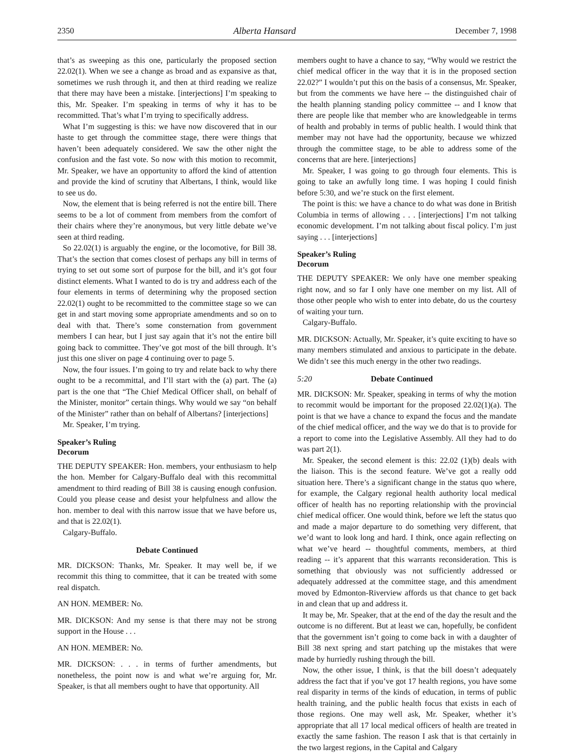2350 Alberta Hansard December 7, 1998
that’s as sweeping as this one, particularly the proposed section 22.02(1). When we see a change as broad and as expansive as that, sometimes we rush through it, and then at third reading we realize that there may have been a mistake. [interjections] I’m speaking to this, Mr. Speaker. I’m speaking in terms of why it has to be recommitted. That’s what I’m trying to specifically address.
What I’m suggesting is this: we have now discovered that in our haste to get through the committee stage, there were things that haven’t been adequately considered. We saw the other night the confusion and the fast vote. So now with this motion to recommit, Mr. Speaker, we have an opportunity to afford the kind of attention and provide the kind of scrutiny that Albertans, I think, would like to see us do.
Now, the element that is being referred is not the entire bill. There seems to be a lot of comment from members from the comfort of their chairs where they’re anonymous, but very little debate we’ve seen at third reading.
So 22.02(1) is arguably the engine, or the locomotive, for Bill 38. That’s the section that comes closest of perhaps any bill in terms of trying to set out some sort of purpose for the bill, and it’s got four distinct elements. What I wanted to do is try and address each of the four elements in terms of determining why the proposed section 22.02(1) ought to be recommitted to the committee stage so we can get in and start moving some appropriate amendments and so on to deal with that. There’s some consternation from government members I can hear, but I just say again that it’s not the entire bill going back to committee. They’ve got most of the bill through. It’s just this one sliver on page 4 continuing over to page 5.
Now, the four issues. I’m going to try and relate back to why there ought to be a recommittal, and I’ll start with the (a) part. The (a) part is the one that “The Chief Medical Officer shall, on behalf of the Minister, monitor” certain things. Why would we say “on behalf of the Minister” rather than on behalf of Albertans? [interjections]
Mr. Speaker, I’m trying.
Speaker’s Ruling
Decorum
THE DEPUTY SPEAKER: Hon. members, your enthusiasm to help the hon. Member for Calgary-Buffalo deal with this recommittal amendment to third reading of Bill 38 is causing enough confusion. Could you please cease and desist your helpfulness and allow the hon. member to deal with this narrow issue that we have before us, and that is 22.02(1).
Calgary-Buffalo.
Debate Continued
MR. DICKSON: Thanks, Mr. Speaker. It may well be, if we recommit this thing to committee, that it can be treated with some real dispatch.
AN HON. MEMBER: No.
MR. DICKSON: And my sense is that there may not be strong support in the House . . .
AN HON. MEMBER: No.
MR. DICKSON: . . . in terms of further amendments, but nonetheless, the point now is and what we’re arguing for, Mr. Speaker, is that all members ought to have that opportunity. All
members ought to have a chance to say, “Why would we restrict the chief medical officer in the way that it is in the proposed section 22.02?” I wouldn’t put this on the basis of a consensus, Mr. Speaker, but from the comments we have here -- the distinguished chair of the health planning standing policy committee -- and I know that there are people like that member who are knowledgeable in terms of health and probably in terms of public health. I would think that member may not have had the opportunity, because we whizzed through the committee stage, to be able to address some of the concerns that are here. [interjections]
Mr. Speaker, I was going to go through four elements. This is going to take an awfully long time. I was hoping I could finish before 5:30, and we’re stuck on the first element.
The point is this: we have a chance to do what was done in British Columbia in terms of allowing . . . [interjections] I’m not talking economic development. I’m not talking about fiscal policy. I’m just saying . . . [interjections]
Speaker’s Ruling
Decorum
THE DEPUTY SPEAKER: We only have one member speaking right now, and so far I only have one member on my list. All of those other people who wish to enter into debate, do us the courtesy of waiting your turn.
Calgary-Buffalo.
MR. DICKSON: Actually, Mr. Speaker, it’s quite exciting to have so many members stimulated and anxious to participate in the debate. We didn’t see this much energy in the other two readings.
5:20 Debate Continued
MR. DICKSON: Mr. Speaker, speaking in terms of why the motion to recommit would be important for the proposed 22.02(1)(a). The point is that we have a chance to expand the focus and the mandate of the chief medical officer, and the way we do that is to provide for a report to come into the Legislative Assembly. All they had to do was part 2(1).
Mr. Speaker, the second element is this: 22.02 (1)(b) deals with the liaison. This is the second feature. We’ve got a really odd situation here. There’s a significant change in the status quo where, for example, the Calgary regional health authority local medical officer of health has no reporting relationship with the provincial chief medical officer. One would think, before we left the status quo and made a major departure to do something very different, that we’d want to look long and hard. I think, once again reflecting on what we’ve heard -- thoughtful comments, members, at third reading -- it’s apparent that this warrants reconsideration. This is something that obviously was not sufficiently addressed or adequately addressed at the committee stage, and this amendment moved by Edmonton-Riverview affords us that chance to get back in and clean that up and address it.
It may be, Mr. Speaker, that at the end of the day the result and the outcome is no different. But at least we can, hopefully, be confident that the government isn’t going to come back in with a daughter of Bill 38 next spring and start patching up the mistakes that were made by hurriedly rushing through the bill.
Now, the other issue, I think, is that the bill doesn’t adequately address the fact that if you’ve got 17 health regions, you have some real disparity in terms of the kinds of education, in terms of public health training, and the public health focus that exists in each of those regions. One may well ask, Mr. Speaker, whether it’s appropriate that all 17 local medical officers of health are treated in exactly the same fashion. The reason I ask that is that certainly in the two largest regions, in the Capital and Calgary